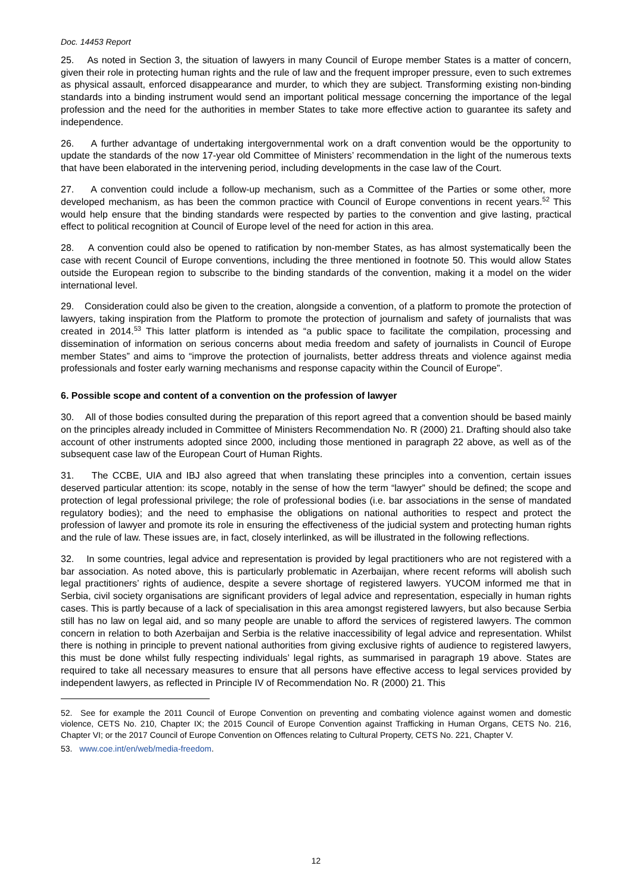Doc. 14453 Report
25. As noted in Section 3, the situation of lawyers in many Council of Europe member States is a matter of concern, given their role in protecting human rights and the rule of law and the frequent improper pressure, even to such extremes as physical assault, enforced disappearance and murder, to which they are subject. Transforming existing non-binding standards into a binding instrument would send an important political message concerning the importance of the legal profession and the need for the authorities in member States to take more effective action to guarantee its safety and independence.
26. A further advantage of undertaking intergovernmental work on a draft convention would be the opportunity to update the standards of the now 17-year old Committee of Ministers’ recommendation in the light of the numerous texts that have been elaborated in the intervening period, including developments in the case law of the Court.
27. A convention could include a follow-up mechanism, such as a Committee of the Parties or some other, more developed mechanism, as has been the common practice with Council of Europe conventions in recent years.<sup>52</sup> This would help ensure that the binding standards were respected by parties to the convention and give lasting, practical effect to political recognition at Council of Europe level of the need for action in this area.
28. A convention could also be opened to ratification by non-member States, as has almost systematically been the case with recent Council of Europe conventions, including the three mentioned in footnote 50. This would allow States outside the European region to subscribe to the binding standards of the convention, making it a model on the wider international level.
29. Consideration could also be given to the creation, alongside a convention, of a platform to promote the protection of lawyers, taking inspiration from the Platform to promote the protection of journalism and safety of journalists that was created in 2014.<sup>53</sup> This latter platform is intended as “a public space to facilitate the compilation, processing and dissemination of information on serious concerns about media freedom and safety of journalists in Council of Europe member States” and aims to “improve the protection of journalists, better address threats and violence against media professionals and foster early warning mechanisms and response capacity within the Council of Europe”.
6. Possible scope and content of a convention on the profession of lawyer
30. All of those bodies consulted during the preparation of this report agreed that a convention should be based mainly on the principles already included in Committee of Ministers Recommendation No. R (2000) 21. Drafting should also take account of other instruments adopted since 2000, including those mentioned in paragraph 22 above, as well as of the subsequent case law of the European Court of Human Rights.
31. The CCBE, UIA and IBJ also agreed that when translating these principles into a convention, certain issues deserved particular attention: its scope, notably in the sense of how the term “lawyer” should be defined; the scope and protection of legal professional privilege; the role of professional bodies (i.e. bar associations in the sense of mandated regulatory bodies); and the need to emphasise the obligations on national authorities to respect and protect the profession of lawyer and promote its role in ensuring the effectiveness of the judicial system and protecting human rights and the rule of law. These issues are, in fact, closely interlinked, as will be illustrated in the following reflections.
32. In some countries, legal advice and representation is provided by legal practitioners who are not registered with a bar association. As noted above, this is particularly problematic in Azerbaijan, where recent reforms will abolish such legal practitioners’ rights of audience, despite a severe shortage of registered lawyers. YUCOM informed me that in Serbia, civil society organisations are significant providers of legal advice and representation, especially in human rights cases. This is partly because of a lack of specialisation in this area amongst registered lawyers, but also because Serbia still has no law on legal aid, and so many people are unable to afford the services of registered lawyers. The common concern in relation to both Azerbaijan and Serbia is the relative inaccessibility of legal advice and representation. Whilst there is nothing in principle to prevent national authorities from giving exclusive rights of audience to registered lawyers, this must be done whilst fully respecting individuals’ legal rights, as summarised in paragraph 19 above. States are required to take all necessary measures to ensure that all persons have effective access to legal services provided by independent lawyers, as reflected in Principle IV of Recommendation No. R (2000) 21. This
52. See for example the 2011 Council of Europe Convention on preventing and combating violence against women and domestic violence, CETS No. 210, Chapter IX; the 2015 Council of Europe Convention against Trafficking in Human Organs, CETS No. 216, Chapter VI; or the 2017 Council of Europe Convention on Offences relating to Cultural Property, CETS No. 221, Chapter V.
53. www.coe.int/en/web/media-freedom.
12